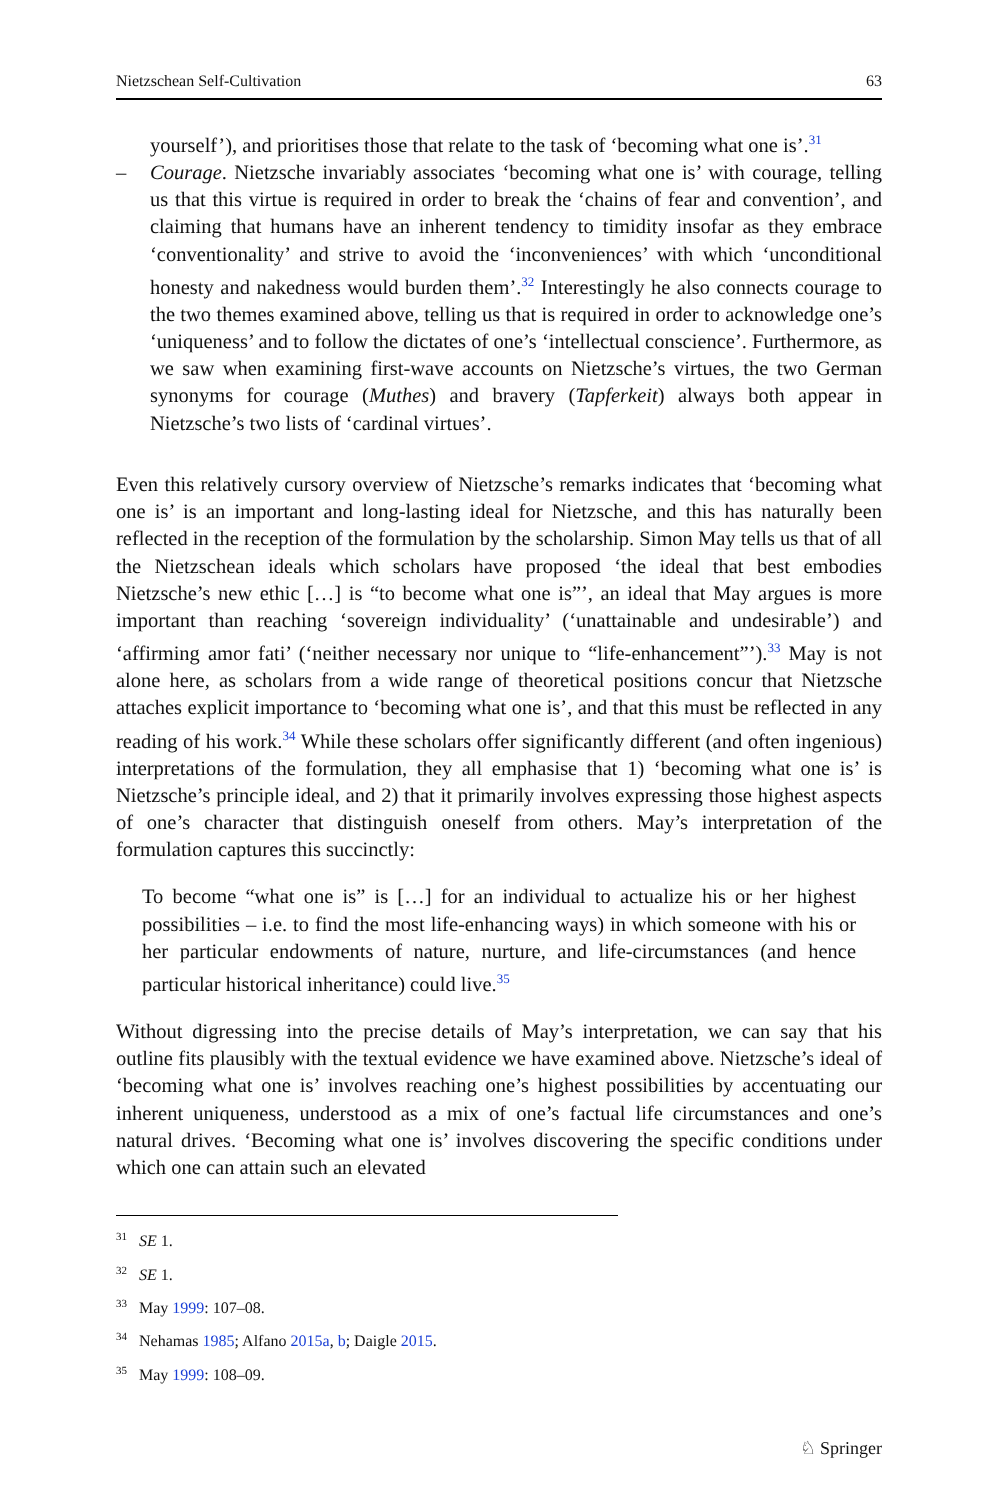Nietzschean Self-Cultivation 63
yourself’), and prioritises those that relate to the task of ‘becoming what one is’.<sup>31</sup>
– Courage. Nietzsche invariably associates ‘becoming what one is’ with courage, telling us that this virtue is required in order to break the ‘chains of fear and convention’, and claiming that humans have an inherent tendency to timidity insofar as they embrace ‘conventionality’ and strive to avoid the ‘inconveniences’ with which ‘unconditional honesty and nakedness would burden them’.<sup>32</sup> Interestingly he also connects courage to the two themes examined above, telling us that is required in order to acknowledge one’s ‘uniqueness’ and to follow the dictates of one’s ‘intellectual conscience’. Furthermore, as we saw when examining first-wave accounts on Nietzsche’s virtues, the two German synonyms for courage (Muthes) and bravery (Tapferkeit) always both appear in Nietzsche’s two lists of ‘cardinal virtues’.
Even this relatively cursory overview of Nietzsche’s remarks indicates that ‘becoming what one is’ is an important and long-lasting ideal for Nietzsche, and this has naturally been reflected in the reception of the formulation by the scholarship. Simon May tells us that of all the Nietzschean ideals which scholars have proposed ‘the ideal that best embodies Nietzsche’s new ethic […] is “to become what one is”’, an ideal that May argues is more important than reaching ‘sovereign individuality’ (‘unattainable and undesirable’) and ‘affirming amor fati’ (‘neither necessary nor unique to “life-enhancement”’).<sup>33</sup> May is not alone here, as scholars from a wide range of theoretical positions concur that Nietzsche attaches explicit importance to ‘becoming what one is’, and that this must be reflected in any reading of his work.<sup>34</sup> While these scholars offer significantly different (and often ingenious) interpretations of the formulation, they all emphasise that 1) ‘becoming what one is’ is Nietzsche’s principle ideal, and 2) that it primarily involves expressing those highest aspects of one’s character that distinguish oneself from others. May’s interpretation of the formulation captures this succinctly:
To become “what one is” is […] for an individual to actualize his or her highest possibilities – i.e. to find the most life-enhancing ways) in which someone with his or her particular endowments of nature, nurture, and life-circumstances (and hence particular historical inheritance) could live.<sup>35</sup>
Without digressing into the precise details of May’s interpretation, we can say that his outline fits plausibly with the textual evidence we have examined above. Nietzsche’s ideal of ‘becoming what one is’ involves reaching one’s highest possibilities by accentuating our inherent uniqueness, understood as a mix of one’s factual life circumstances and one’s natural drives. ‘Becoming what one is’ involves discovering the specific conditions under which one can attain such an elevated
<sup>31</sup> SE 1.
<sup>32</sup> SE 1.
<sup>33</sup> May 1999: 107–08.
<sup>34</sup> Nehamas 1985; Alfano 2015a, b; Daigle 2015.
<sup>35</sup> May 1999: 108–09.
♘ Springer